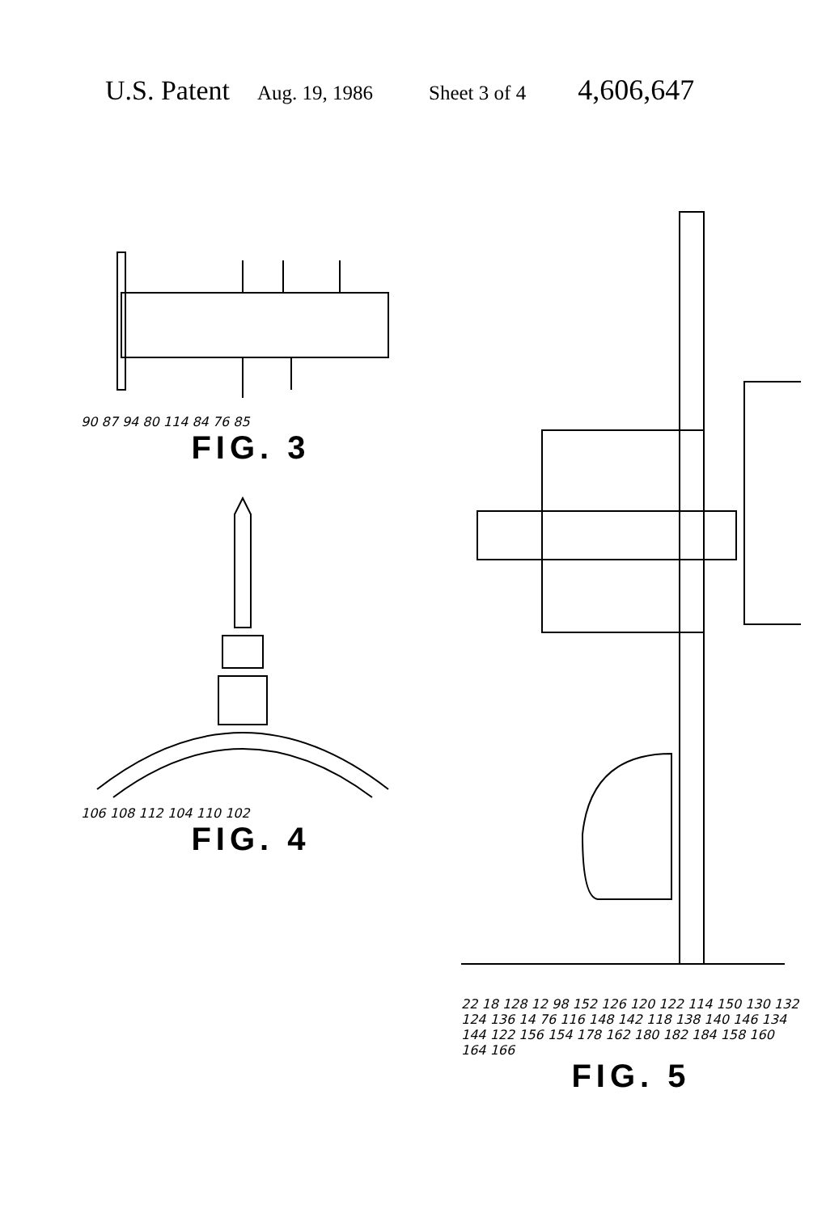U.S. Patent Aug. 19, 1986 Sheet 3 of 4 4,606,647
90 87 94 80 114 84 76 85
FIG. 3
106 108 112 104 110 102
FIG. 4
22 18 128 12 98 152 126 120 122 114 150 130 132 124 136 14 76 116 148 142 118 138 140 146 134 144 122 156 154 178 162 180 182 184 158 160 164 166
FIG. 5